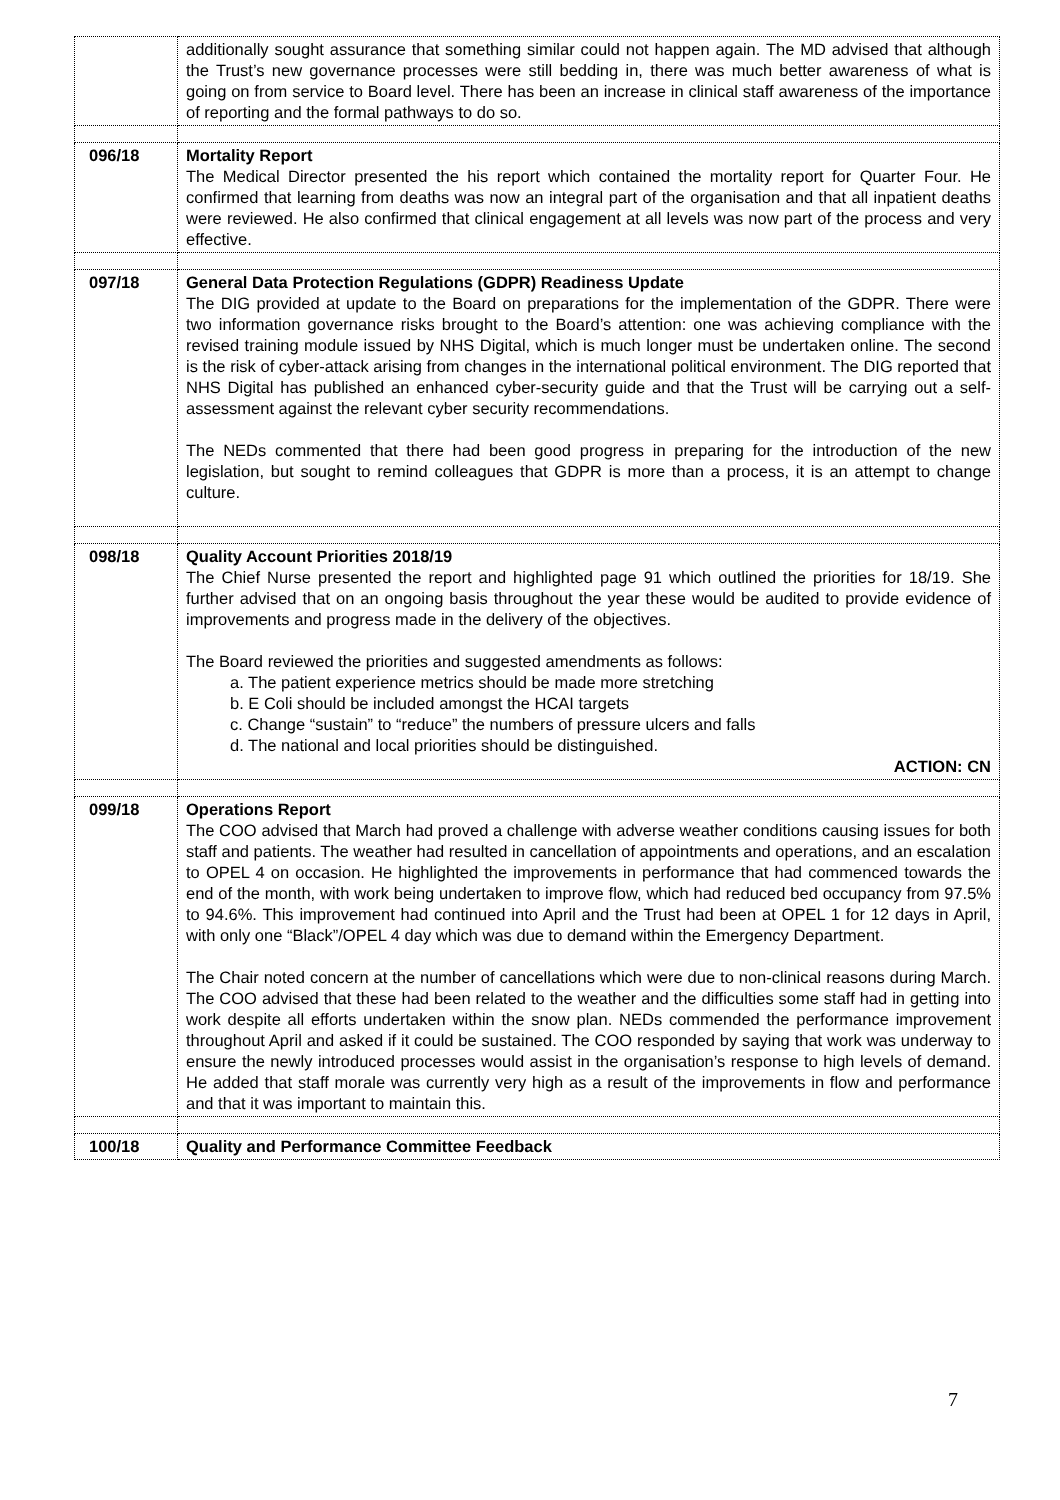| | additionally sought assurance that something similar could not happen again. The MD advised that although the Trust’s new governance processes were still bedding in, there was much better awareness of what is going on from service to Board level. There has been an increase in clinical staff awareness of the importance of reporting and the formal pathways to do so. |
| 096/18 | Mortality Report The Medical Director presented the his report which contained the mortality report for Quarter Four. He confirmed that learning from deaths was now an integral part of the organisation and that all inpatient deaths were reviewed. He also confirmed that clinical engagement at all levels was now part of the process and very effective. |
| 097/18 | General Data Protection Regulations (GDPR) Readiness Update The DIG provided at update to the Board on preparations for the implementation of the GDPR. There were two information governance risks brought to the Board’s attention: one was achieving compliance with the revised training module issued by NHS Digital, which is much longer must be undertaken online. The second is the risk of cyber-attack arising from changes in the international political environment. The DIG reported that NHS Digital has published an enhanced cyber-security guide and that the Trust will be carrying out a self-assessment against the relevant cyber security recommendations. The NEDs commented that there had been good progress in preparing for the introduction of the new legislation, but sought to remind colleagues that GDPR is more than a process, it is an attempt to change culture. |
| 098/18 | Quality Account Priorities 2018/19 The Chief Nurse presented the report and highlighted page 91 which outlined the priorities for 18/19. She further advised that on an ongoing basis throughout the year these would be audited to provide evidence of improvements and progress made in the delivery of the objectives. The Board reviewed the priorities and suggested amendments as follows: a. The patient experience metrics should be made more stretching b. E Coli should be included amongst the HCAI targets c. Change “sustain” to “reduce” the numbers of pressure ulcers and falls d. The national and local priorities should be distinguished. ACTION: CN |
| 099/18 | Operations Report The COO advised that March had proved a challenge with adverse weather conditions causing issues for both staff and patients. The weather had resulted in cancellation of appointments and operations, and an escalation to OPEL 4 on occasion. He highlighted the improvements in performance that had commenced towards the end of the month, with work being undertaken to improve flow, which had reduced bed occupancy from 97.5% to 94.6%. This improvement had continued into April and the Trust had been at OPEL 1 for 12 days in April, with only one “Black”/OPEL 4 day which was due to demand within the Emergency Department. The Chair noted concern at the number of cancellations which were due to non-clinical reasons during March. The COO advised that these had been related to the weather and the difficulties some staff had in getting into work despite all efforts undertaken within the snow plan. NEDs commended the performance improvement throughout April and asked if it could be sustained. The COO responded by saying that work was underway to ensure the newly introduced processes would assist in the organisation’s response to high levels of demand. He added that staff morale was currently very high as a result of the improvements in flow and performance and that it was important to maintain this. |
| 100/18 | Quality and Performance Committee Feedback |
7